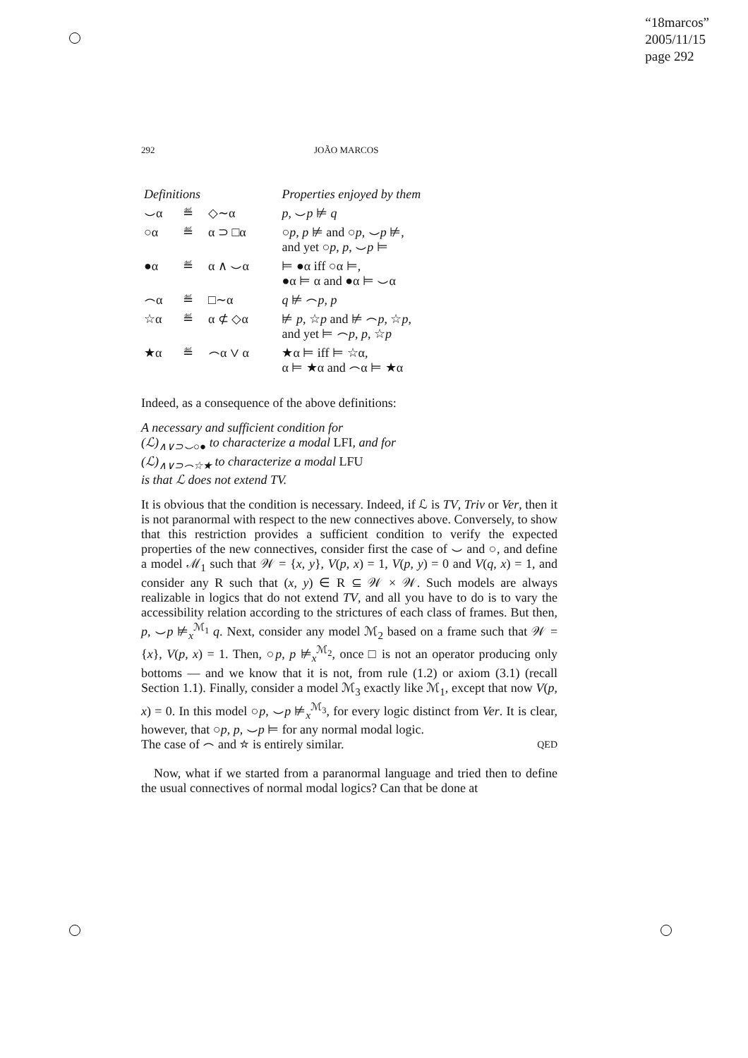“18marcos”
2005/11/15
page 292
292 JOÃO MARCOS
| Definitions | | | Properties enjoyed by them |
| ⌣α | ≝ | ◇∼α | p , ⌣ p ⊭ q |
| ○α | ≝ | α ⊃ □α | ○ p , p ⊭ and ○ p , ⌣ p ⊭, and yet ○ p , p , ⌣ p ⊨ |
| ●α | ≝ | α ∧ ⌣α | ⊨ ●α iff ○α ⊨, ●α ⊨ α and ●α ⊨ ⌣α |
| ⌢α | ≝ | □∼α | q ⊭ ⌢ p , p |
| ☆α | ≝ | α ⊄ ◇α | ⊭ p , ☆ p and ⊭ ⌢ p , ☆ p , and yet ⊨ ⌢ p , p , ☆ p |
| ★α | ≝ | ⌢α ∨ α | ★α ⊨ iff ⊨ ☆α, α ⊨ ★α and ⌢α ⊨ ★α |
Indeed, as a consequence of the above definitions:
A necessary and sufficient condition for
(ℒ)<sub>∧∨⊃⌣○●</sub> to characterize a modal LFI, and for
(ℒ)<sub>∧∨⊃⌢☆★</sub> to characterize a modal LFU
is that ℒ does not extend TV.
It is obvious that the condition is necessary. Indeed, if ℒ is TV, Triv or Ver, then it is not paranormal with respect to the new connectives above. Conversely, to show that this restriction provides a sufficient condition to verify the expected properties of the new connectives, consider first the case of ⌣ and ○, and define a model ℳ<sub>1</sub> such that 𝒲 = {x, y}, V(p, x) = 1, V(p, y) = 0 and V(q, x) = 1, and consider any R such that (x, y) ∈ R ⊆ 𝒲 × 𝒲. Such models are always realizable in logics that do not extend TV, and all you have to do is to vary the accessibility relation according to the strictures of each class of frames. But then, p, ⌣p ⊭<sub>x</sub><sup>ℳ<sub>1</sub></sup> q. Next, consider any model ℳ<sub>2</sub> based on a frame such that 𝒲 = {x}, V(p, x) = 1. Then, ○p, p ⊭<sub>x</sub><sup>ℳ<sub>2</sub></sup>, once □ is not an operator producing only bottoms — and we know that it is not, from rule (1.2) or axiom (3.1) (recall Section 1.1). Finally, consider a model ℳ<sub>3</sub> exactly like ℳ<sub>1</sub>, except that now V(p, x) = 0. In this model ○p, ⌣p ⊭<sub>x</sub><sup>ℳ<sub>3</sub></sup>, for every logic distinct from Ver. It is clear, however, that ○p, p, ⌣p ⊨ for any normal modal logic.
The case of ⌢ and ☆ is entirely similar. QED
Now, what if we started from a paranormal language and tried then to define the usual connectives of normal modal logics? Can that be done at